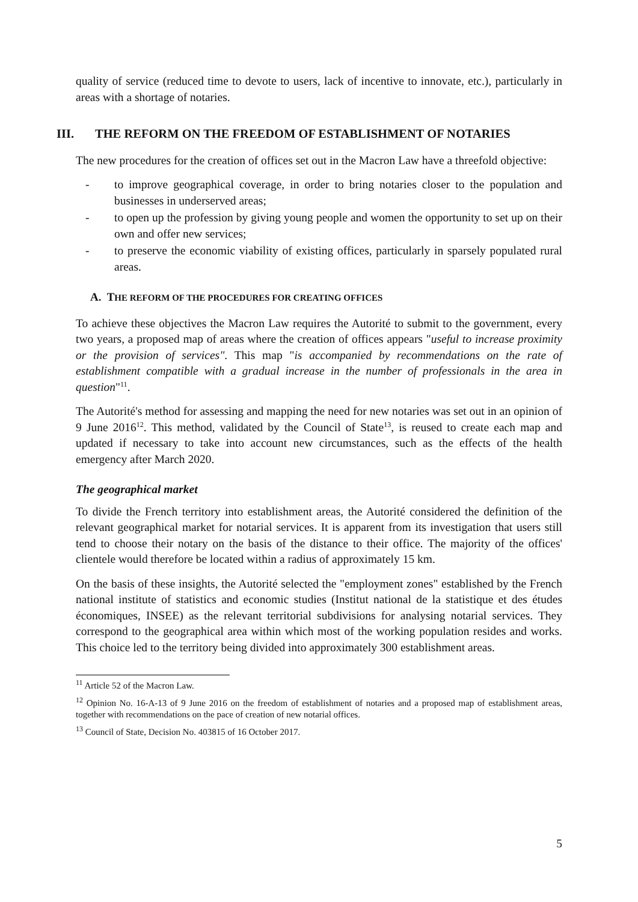quality of service (reduced time to devote to users, lack of incentive to innovate, etc.), particularly in areas with a shortage of notaries.
III. THE REFORM ON THE FREEDOM OF ESTABLISHMENT OF NOTARIES
The new procedures for the creation of offices set out in the Macron Law have a threefold objective:
- to improve geographical coverage, in order to bring notaries closer to the population and businesses in underserved areas;
- to open up the profession by giving young people and women the opportunity to set up on their own and offer new services;
- to preserve the economic viability of existing offices, particularly in sparsely populated rural areas.
A. THE REFORM OF THE PROCEDURES FOR CREATING OFFICES
To achieve these objectives the Macron Law requires the Autorité to submit to the government, every two years, a proposed map of areas where the creation of offices appears "useful to increase proximity or the provision of services". This map "is accompanied by recommendations on the rate of establishment compatible with a gradual increase in the number of professionals in the area in question"<sup>11</sup>.
The Autorité's method for assessing and mapping the need for new notaries was set out in an opinion of 9 June 2016<sup>12</sup>. This method, validated by the Council of State<sup>13</sup>, is reused to create each map and updated if necessary to take into account new circumstances, such as the effects of the health emergency after March 2020.
The geographical market
To divide the French territory into establishment areas, the Autorité considered the definition of the relevant geographical market for notarial services. It is apparent from its investigation that users still tend to choose their notary on the basis of the distance to their office. The majority of the offices' clientele would therefore be located within a radius of approximately 15 km.
On the basis of these insights, the Autorité selected the "employment zones" established by the French national institute of statistics and economic studies (Institut national de la statistique et des études économiques, INSEE) as the relevant territorial subdivisions for analysing notarial services. They correspond to the geographical area within which most of the working population resides and works. This choice led to the territory being divided into approximately 300 establishment areas.
<sup>11</sup> Article 52 of the Macron Law.
<sup>12</sup> Opinion No. 16-A-13 of 9 June 2016 on the freedom of establishment of notaries and a proposed map of establishment areas, together with recommendations on the pace of creation of new notarial offices.
<sup>13</sup> Council of State, Decision No. 403815 of 16 October 2017.
5